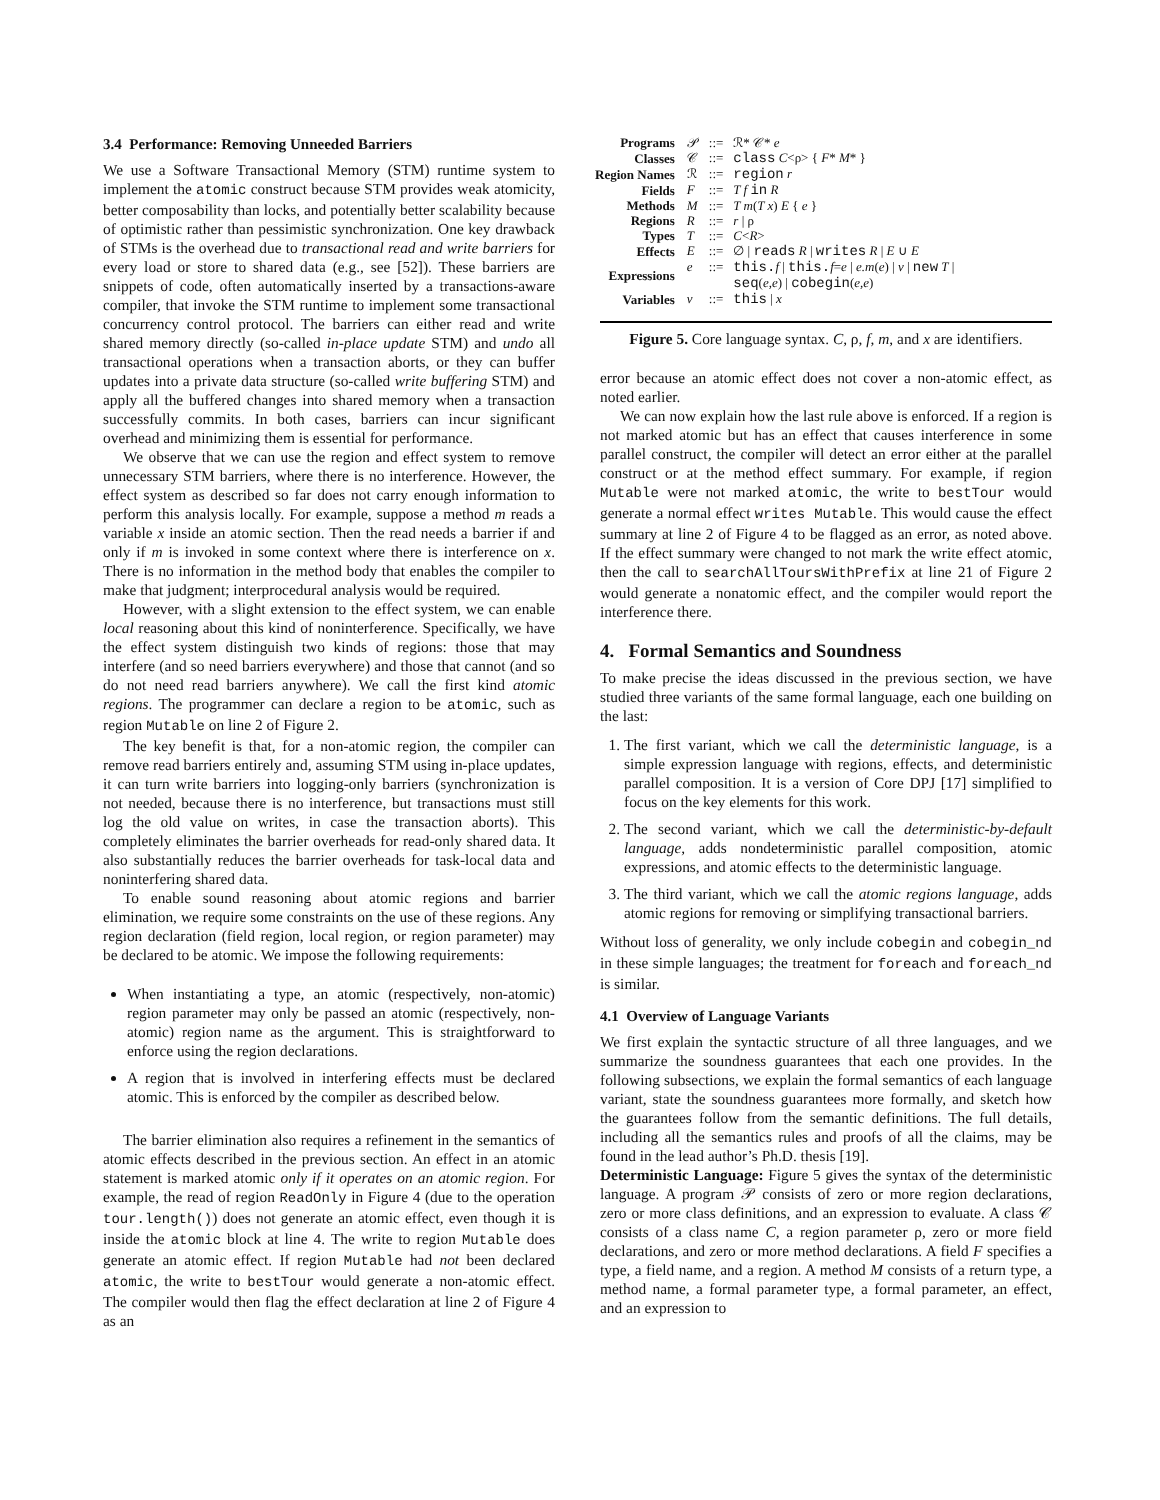3.4 Performance: Removing Unneeded Barriers
We use a Software Transactional Memory (STM) runtime system to implement the atomic construct because STM provides weak atomicity, better composability than locks, and potentially better scalability because of optimistic rather than pessimistic synchronization. One key drawback of STMs is the overhead due to transactional read and write barriers for every load or store to shared data (e.g., see [52]). These barriers are snippets of code, often automatically inserted by a transactions-aware compiler, that invoke the STM runtime to implement some transactional concurrency control protocol. The barriers can either read and write shared memory directly (so-called in-place update STM) and undo all transactional operations when a transaction aborts, or they can buffer updates into a private data structure (so-called write buffering STM) and apply all the buffered changes into shared memory when a transaction successfully commits. In both cases, barriers can incur significant overhead and minimizing them is essential for performance.
We observe that we can use the region and effect system to remove unnecessary STM barriers, where there is no interference. However, the effect system as described so far does not carry enough information to perform this analysis locally. For example, suppose a method m reads a variable x inside an atomic section. Then the read needs a barrier if and only if m is invoked in some context where there is interference on x. There is no information in the method body that enables the compiler to make that judgment; interprocedural analysis would be required.
However, with a slight extension to the effect system, we can enable local reasoning about this kind of noninterference. Specifically, we have the effect system distinguish two kinds of regions: those that may interfere (and so need barriers everywhere) and those that cannot (and so do not need read barriers anywhere). We call the first kind atomic regions. The programmer can declare a region to be atomic, such as region Mutable on line 2 of Figure 2.
The key benefit is that, for a non-atomic region, the compiler can remove read barriers entirely and, assuming STM using in-place updates, it can turn write barriers into logging-only barriers (synchronization is not needed, because there is no interference, but transactions must still log the old value on writes, in case the transaction aborts). This completely eliminates the barrier overheads for read-only shared data. It also substantially reduces the barrier overheads for task-local data and noninterfering shared data.
To enable sound reasoning about atomic regions and barrier elimination, we require some constraints on the use of these regions. Any region declaration (field region, local region, or region parameter) may be declared to be atomic. We impose the following requirements:
When instantiating a type, an atomic (respectively, non-atomic) region parameter may only be passed an atomic (respectively, non-atomic) region name as the argument. This is straightforward to enforce using the region declarations.
A region that is involved in interfering effects must be declared atomic. This is enforced by the compiler as described below.
The barrier elimination also requires a refinement in the semantics of atomic effects described in the previous section. An effect in an atomic statement is marked atomic only if it operates on an atomic region. For example, the read of region ReadOnly in Figure 4 (due to the operation tour.length()) does not generate an atomic effect, even though it is inside the atomic block at line 4. The write to region Mutable does generate an atomic effect. If region Mutable had not been declared atomic, the write to bestTour would generate a non-atomic effect. The compiler would then flag the effect declaration at line 2 of Figure 4 as an
| Programs | 𝒫 | ::= | ℛ* 𝒞* e |
| Classes | 𝒞 | ::= | class C <ρ> { F * M * } |
| Region Names | ℛ | ::= | region r |
| Fields | F | ::= | T f in R |
| Methods | M | ::= | T m ( T x ) E { e } |
| Regions | R | ::= | r / ρ |
| Types | T | ::= | C < R > |
| Effects | E | ::= | ∅ / reads R / writes R / E ∪ E |
| Expressions | e | ::= | this. f / this. f = e / e.m ( e ) / v / new T / seq ( e,e ) / cobegin ( e,e ) |
| Variables | v | ::= | this / x |
Figure 5. Core language syntax. C, ρ, f, m, and x are identifiers.
error because an atomic effect does not cover a non-atomic effect, as noted earlier.
We can now explain how the last rule above is enforced. If a region is not marked atomic but has an effect that causes interference in some parallel construct, the compiler will detect an error either at the parallel construct or at the method effect summary. For example, if region Mutable were not marked atomic, the write to bestTour would generate a normal effect writes Mutable. This would cause the effect summary at line 2 of Figure 4 to be flagged as an error, as noted above. If the effect summary were changed to not mark the write effect atomic, then the call to searchAllToursWithPrefix at line 21 of Figure 2 would generate a nonatomic effect, and the compiler would report the interference there.
4. Formal Semantics and Soundness
To make precise the ideas discussed in the previous section, we have studied three variants of the same formal language, each one building on the last:
1. The first variant, which we call the deterministic language, is a simple expression language with regions, effects, and deterministic parallel composition. It is a version of Core DPJ [17] simplified to focus on the key elements for this work.
2. The second variant, which we call the deterministic-by-default language, adds nondeterministic parallel composition, atomic expressions, and atomic effects to the deterministic language.
3. The third variant, which we call the atomic regions language, adds atomic regions for removing or simplifying transactional barriers.
Without loss of generality, we only include cobegin and cobegin_nd in these simple languages; the treatment for foreach and foreach_nd is similar.
4.1 Overview of Language Variants
We first explain the syntactic structure of all three languages, and we summarize the soundness guarantees that each one provides. In the following subsections, we explain the formal semantics of each language variant, state the soundness guarantees more formally, and sketch how the guarantees follow from the semantic definitions. The full details, including all the semantics rules and proofs of all the claims, may be found in the lead author’s Ph.D. thesis [19].
Deterministic Language: Figure 5 gives the syntax of the deterministic language. A program 𝒫 consists of zero or more region declarations, zero or more class definitions, and an expression to evaluate. A class 𝒞 consists of a class name C, a region parameter ρ, zero or more field declarations, and zero or more method declarations. A field F specifies a type, a field name, and a region. A method M consists of a return type, a method name, a formal parameter type, a formal parameter, an effect, and an expression to